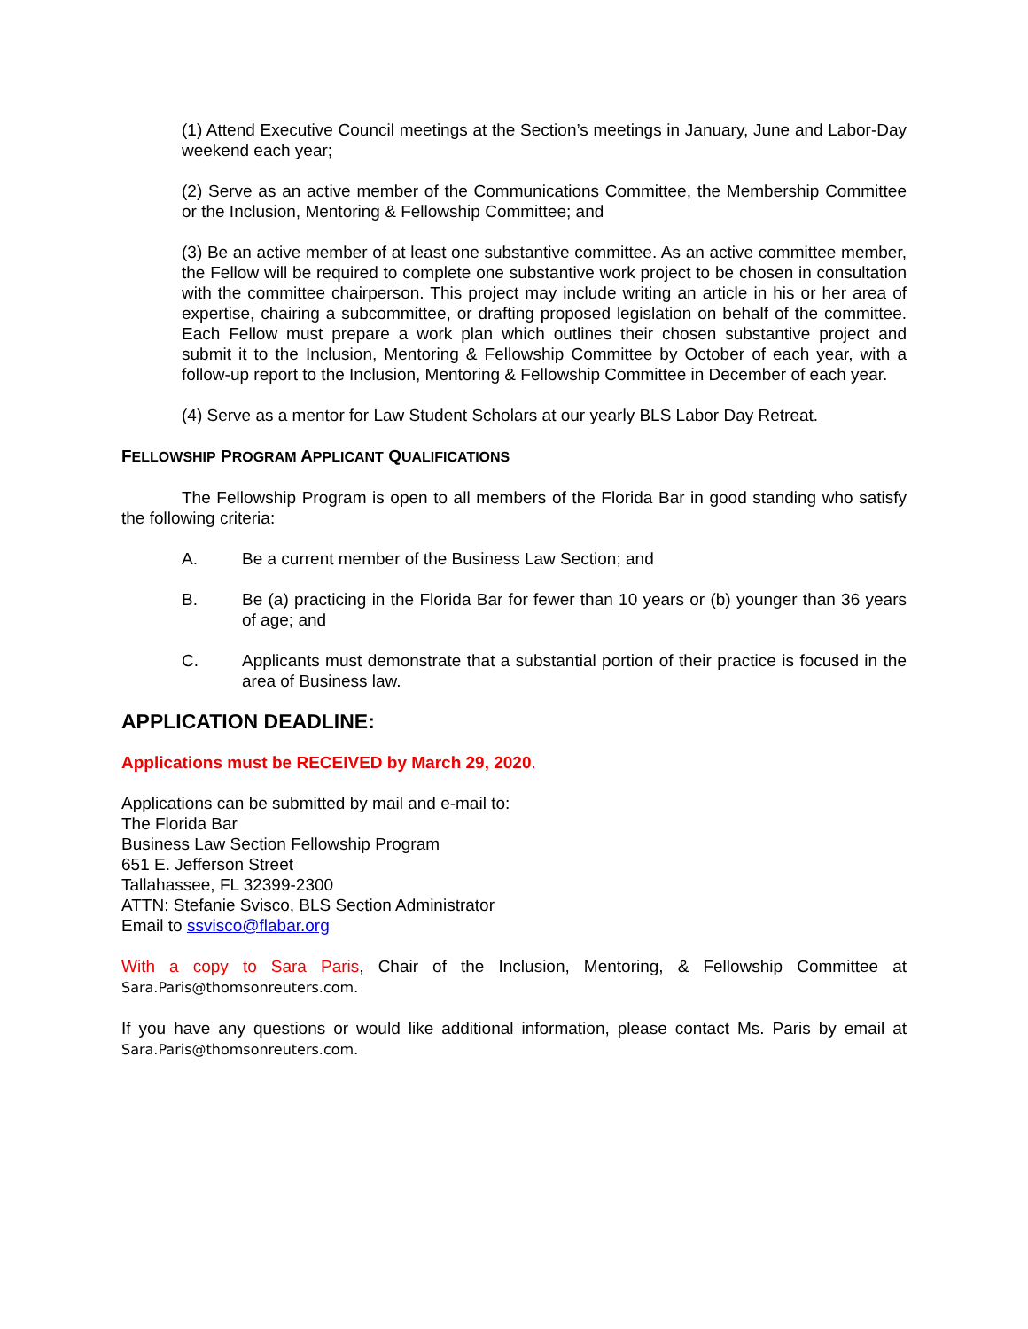(1) Attend Executive Council meetings at the Section’s meetings in January, June and Labor-Day weekend each year;
(2) Serve as an active member of the Communications Committee, the Membership Committee or the Inclusion, Mentoring & Fellowship Committee; and
(3) Be an active member of at least one substantive committee. As an active committee member, the Fellow will be required to complete one substantive work project to be chosen in consultation with the committee chairperson. This project may include writing an article in his or her area of expertise, chairing a subcommittee, or drafting proposed legislation on behalf of the committee. Each Fellow must prepare a work plan which outlines their chosen substantive project and submit it to the Inclusion, Mentoring & Fellowship Committee by October of each year, with a follow-up report to the Inclusion, Mentoring & Fellowship Committee in December of each year.
(4) Serve as a mentor for Law Student Scholars at our yearly BLS Labor Day Retreat.
FELLOWSHIP PROGRAM APPLICANT QUALIFICATIONS
The Fellowship Program is open to all members of the Florida Bar in good standing who satisfy the following criteria:
A. Be a current member of the Business Law Section; and
B. Be (a) practicing in the Florida Bar for fewer than 10 years or (b) younger than 36 years of age; and
C. Applicants must demonstrate that a substantial portion of their practice is focused in the area of Business law.
APPLICATION DEADLINE:
Applications must be RECEIVED by March 29, 2020.
Applications can be submitted by mail and e-mail to:
The Florida Bar
Business Law Section Fellowship Program
651 E. Jefferson Street
Tallahassee, FL 32399-2300
ATTN: Stefanie Svisco, BLS Section Administrator
Email to ssvisco@flabar.org
With a copy to Sara Paris, Chair of the Inclusion, Mentoring, & Fellowship Committee at Sara.Paris@thomsonreuters.com.
If you have any questions or would like additional information, please contact Ms. Paris by email at Sara.Paris@thomsonreuters.com.